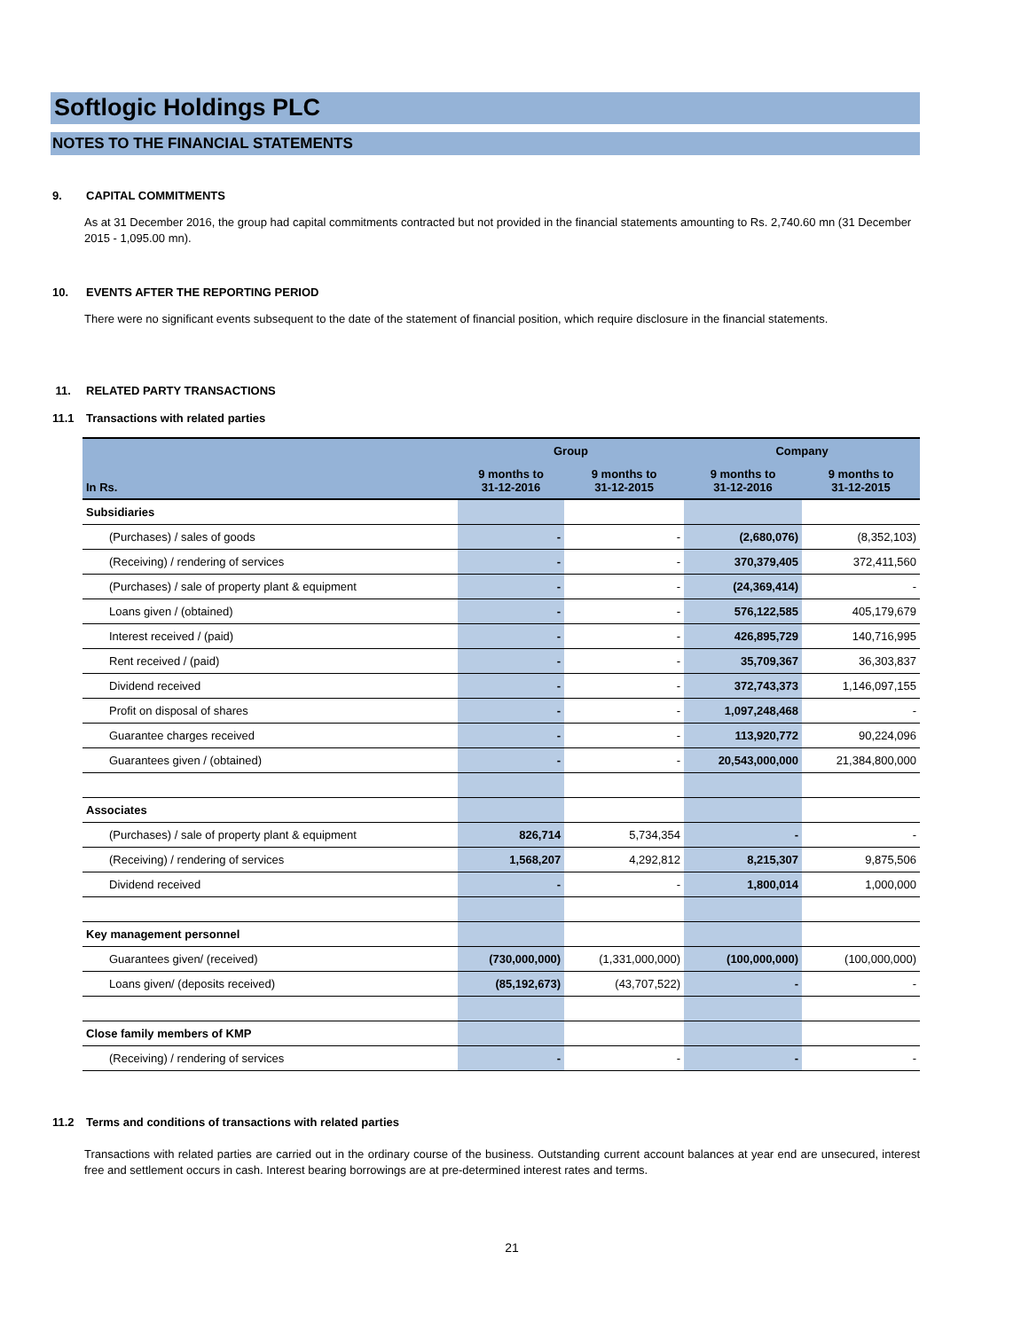Softlogic Holdings PLC
NOTES TO THE FINANCIAL STATEMENTS
9. CAPITAL COMMITMENTS
As at 31 December 2016, the group had capital commitments contracted but not provided in the financial statements amounting to Rs. 2,740.60 mn (31 December 2015 - 1,095.00 mn).
10. EVENTS AFTER THE REPORTING PERIOD
There were no significant events subsequent to the date of the statement of financial position, which require disclosure in the financial statements.
11. RELATED PARTY TRANSACTIONS
11.1 Transactions with related parties
| | Group | | Company | |
| --- | --- | --- | --- | --- |
| In Rs. | 9 months to 31-12-2016 | 9 months to 31-12-2015 | 9 months to 31-12-2016 | 9 months to 31-12-2015 |
| Subsidiaries | | | | |
| (Purchases) / sales of goods | - | - | (2,680,076) | (8,352,103) |
| (Receiving) / rendering of services | - | - | 370,379,405 | 372,411,560 |
| (Purchases) / sale of property plant & equipment | - | - | (24,369,414) | - |
| Loans given / (obtained) | - | - | 576,122,585 | 405,179,679 |
| Interest received / (paid) | - | - | 426,895,729 | 140,716,995 |
| Rent received / (paid) | - | - | 35,709,367 | 36,303,837 |
| Dividend received | - | - | 372,743,373 | 1,146,097,155 |
| Profit on disposal of shares | - | - | 1,097,248,468 | - |
| Guarantee charges received | - | - | 113,920,772 | 90,224,096 |
| Guarantees given / (obtained) | - | - | 20,543,000,000 | 21,384,800,000 |
| Associates | | | | |
| (Purchases) / sale of property plant & equipment | 826,714 | 5,734,354 | - | - |
| (Receiving) / rendering of services | 1,568,207 | 4,292,812 | 8,215,307 | 9,875,506 |
| Dividend received | - | - | 1,800,014 | 1,000,000 |
| Key management personnel | | | | |
| Guarantees given/ (received) | (730,000,000) | (1,331,000,000) | (100,000,000) | (100,000,000) |
| Loans given/ (deposits received) | (85,192,673) | (43,707,522) | - | - |
| Close family members of KMP | | | | |
| (Receiving) / rendering of services | - | - | - | - |
11.2 Terms and conditions of transactions with related parties
Transactions with related parties are carried out in the ordinary course of the business. Outstanding current account balances at year end are unsecured, interest free and settlement occurs in cash. Interest bearing borrowings are at pre-determined interest rates and terms.
21